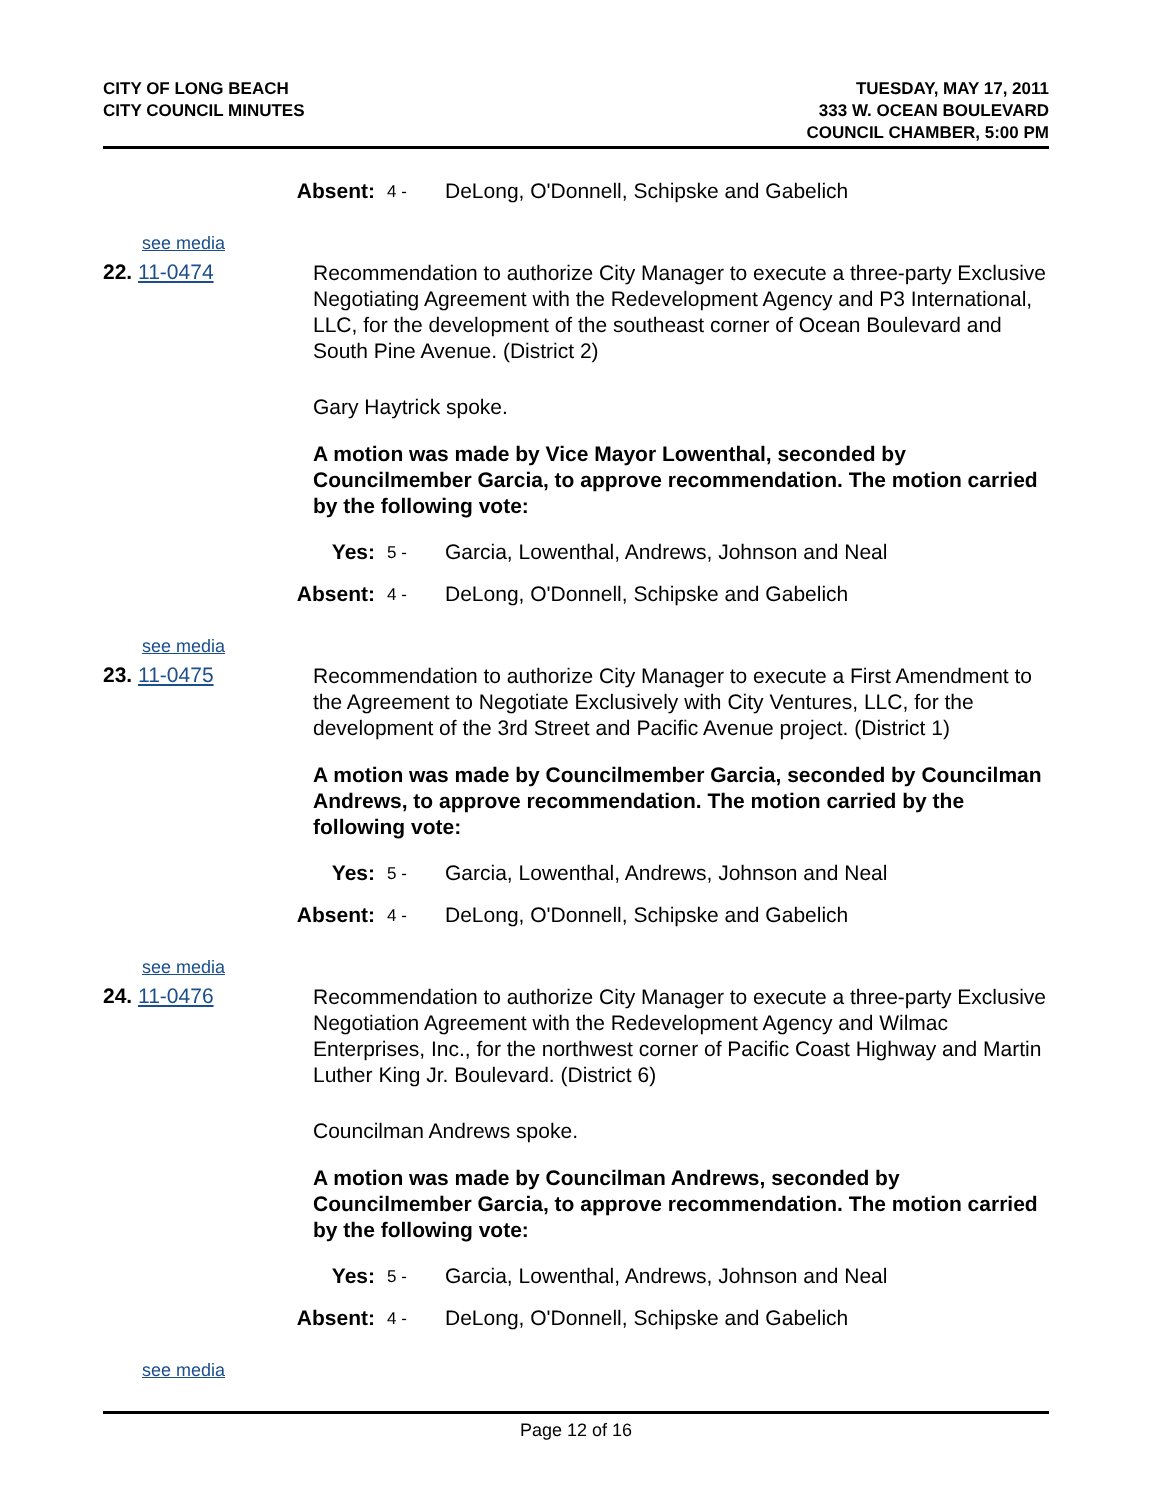CITY OF LONG BEACH
CITY COUNCIL MINUTES
TUESDAY, MAY 17, 2011
333 W. OCEAN BOULEVARD
COUNCIL CHAMBER, 5:00 PM
Absent: 4 - DeLong, O'Donnell, Schipske and Gabelich
see media
22. 11-0474
Recommendation to authorize City Manager to execute a three-party Exclusive Negotiating Agreement with the Redevelopment Agency and P3 International, LLC, for the development of the southeast corner of Ocean Boulevard and South Pine Avenue. (District 2)
Gary Haytrick spoke.
A motion was made by Vice Mayor Lowenthal, seconded by Councilmember Garcia, to approve recommendation. The motion carried by the following vote:
Yes: 5 - Garcia, Lowenthal, Andrews, Johnson and Neal
Absent: 4 - DeLong, O'Donnell, Schipske and Gabelich
see media
23. 11-0475
Recommendation to authorize City Manager to execute a First Amendment to the Agreement to Negotiate Exclusively with City Ventures, LLC, for the development of the 3rd Street and Pacific Avenue project. (District 1)
A motion was made by Councilmember Garcia, seconded by Councilman Andrews, to approve recommendation. The motion carried by the following vote:
Yes: 5 - Garcia, Lowenthal, Andrews, Johnson and Neal
Absent: 4 - DeLong, O'Donnell, Schipske and Gabelich
see media
24. 11-0476
Recommendation to authorize City Manager to execute a three-party Exclusive Negotiation Agreement with the Redevelopment Agency and Wilmac Enterprises, Inc., for the northwest corner of Pacific Coast Highway and Martin Luther King Jr. Boulevard. (District 6)
Councilman Andrews spoke.
A motion was made by Councilman Andrews, seconded by Councilmember Garcia, to approve recommendation. The motion carried by the following vote:
Yes: 5 - Garcia, Lowenthal, Andrews, Johnson and Neal
Absent: 4 - DeLong, O'Donnell, Schipske and Gabelich
see media
Page 12 of 16